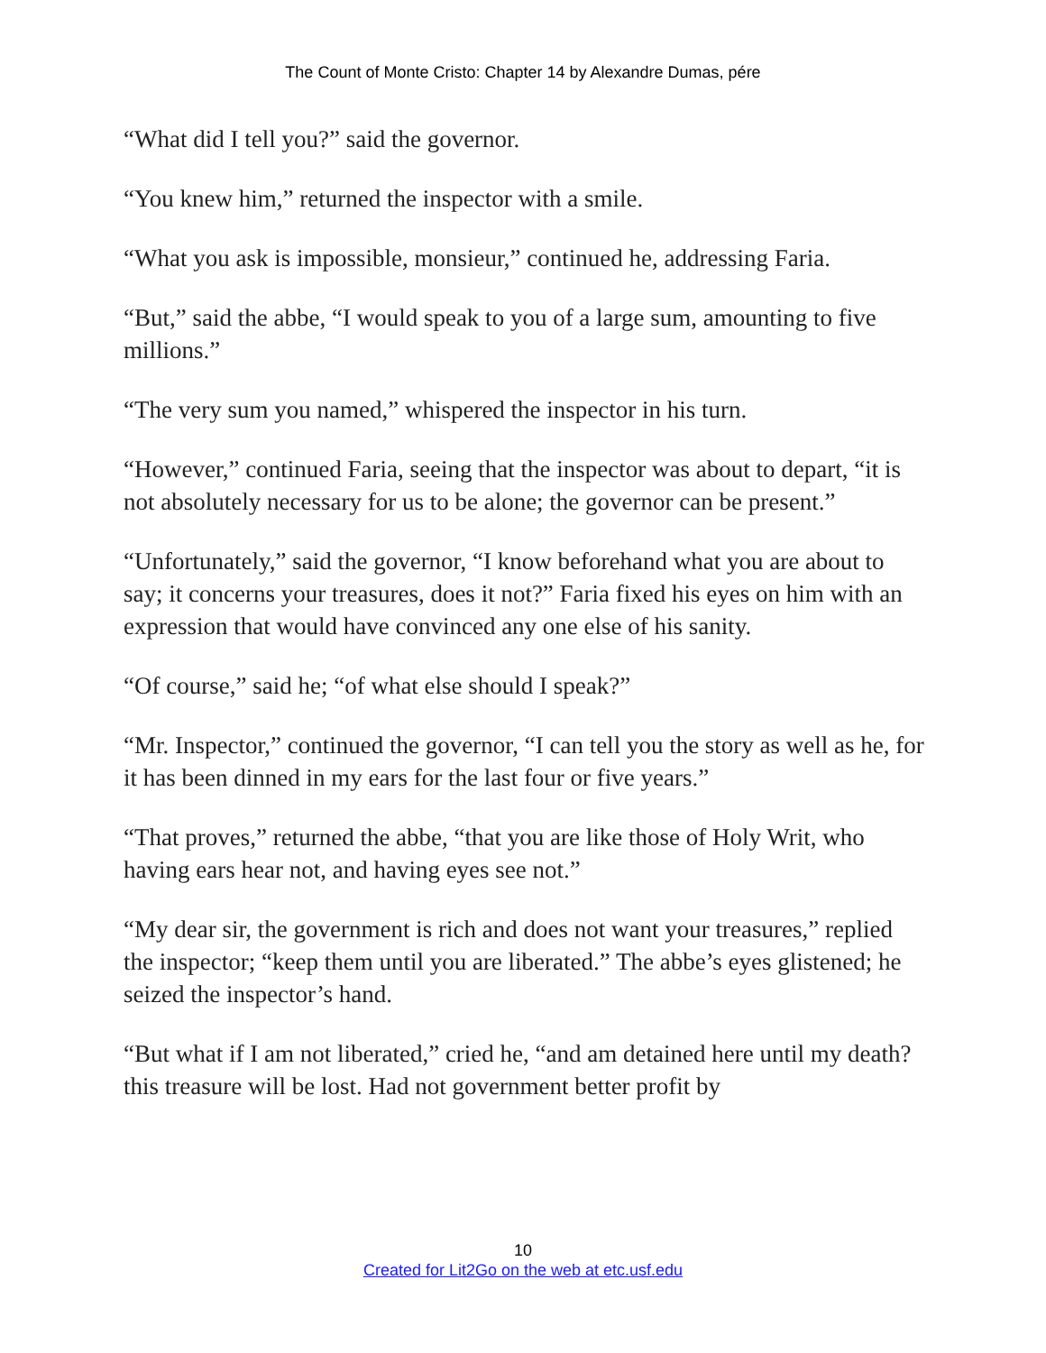The Count of Monte Cristo: Chapter 14 by Alexandre Dumas, pére
“What did I tell you?” said the governor.
“You knew him,” returned the inspector with a smile.
“What you ask is impossible, monsieur,” continued he, addressing Faria.
“But,” said the abbe, “I would speak to you of a large sum, amounting to five millions.”
“The very sum you named,” whispered the inspector in his turn.
“However,” continued Faria, seeing that the inspector was about to depart, “it is not absolutely necessary for us to be alone; the governor can be present.”
“Unfortunately,” said the governor, “I know beforehand what you are about to say; it concerns your treasures, does it not?” Faria fixed his eyes on him with an expression that would have convinced any one else of his sanity.
“Of course,” said he; “of what else should I speak?”
“Mr. Inspector,” continued the governor, “I can tell you the story as well as he, for it has been dinned in my ears for the last four or five years.”
“That proves,” returned the abbe, “that you are like those of Holy Writ, who having ears hear not, and having eyes see not.”
“My dear sir, the government is rich and does not want your treasures,” replied the inspector; “keep them until you are liberated.” The abbe’s eyes glistened; he seized the inspector’s hand.
“But what if I am not liberated,” cried he, “and am detained here until my death? this treasure will be lost. Had not government better profit by
10
Created for Lit2Go on the web at etc.usf.edu